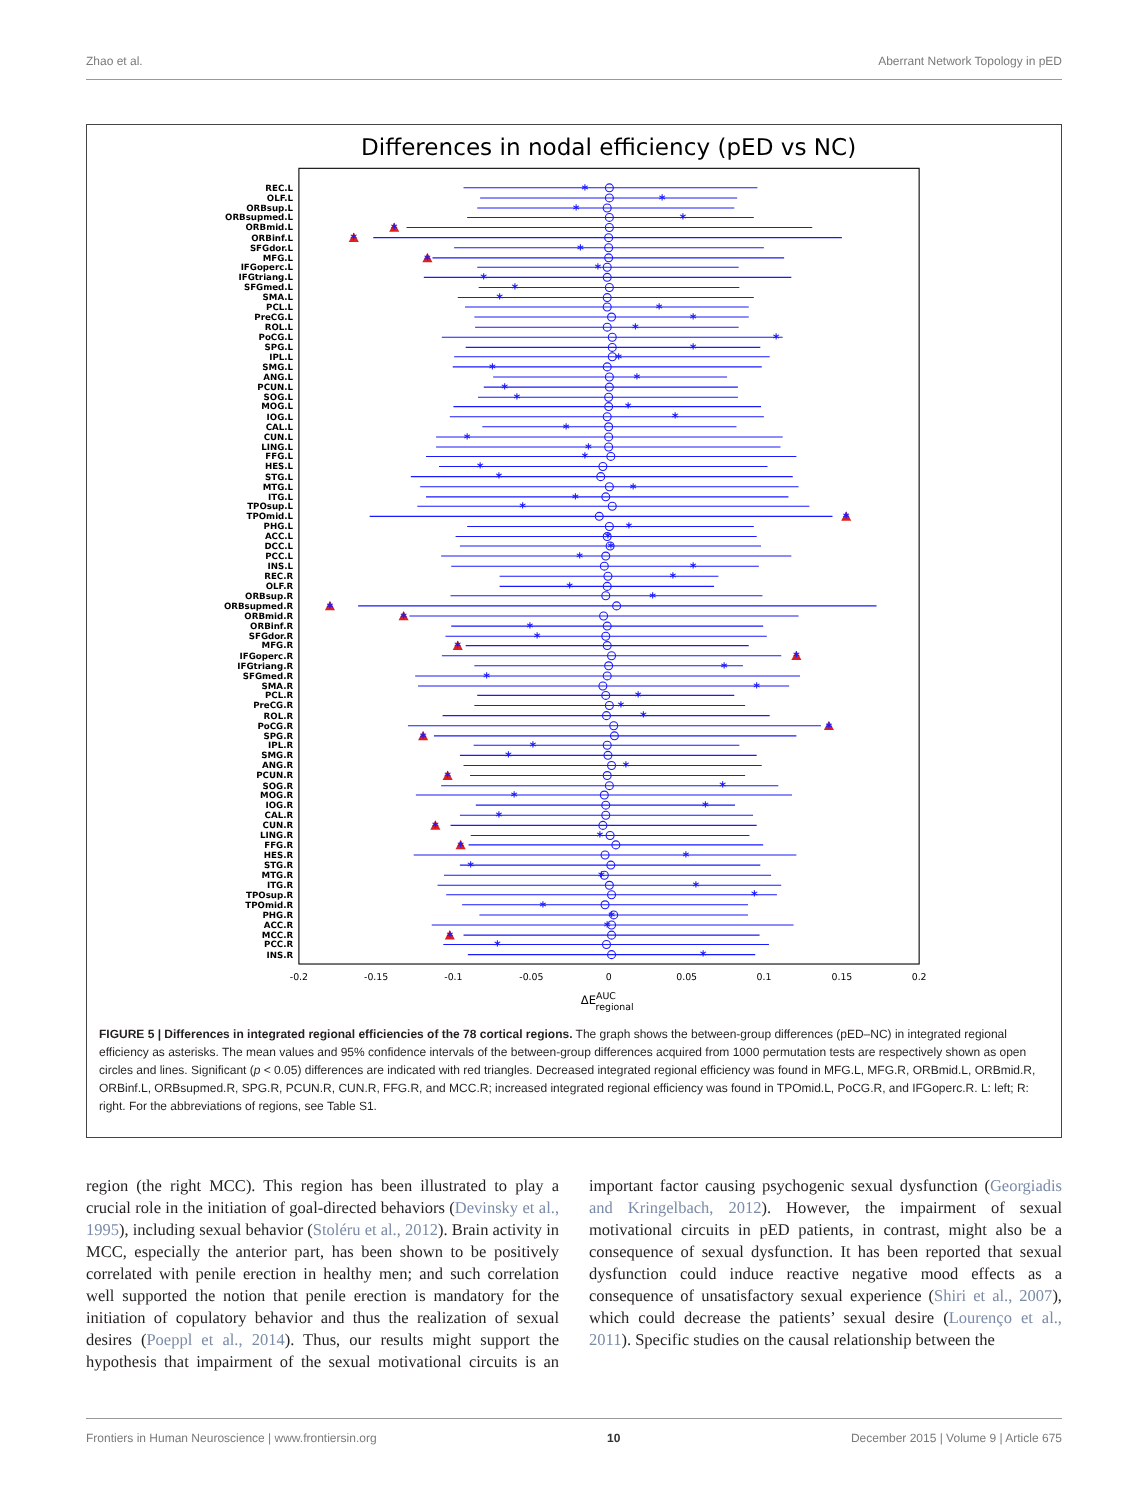Zhao et al. Aberrant Network Topology in pED
Differences in nodal efficiency (pED vs NC)
-0.2
-0.15
-0.1
-0.05
0
0.05
0.1
0.15
0.2
ΔEAUCregional
REC.L
OLF.L
ORBsup.L
ORBsupmed.L
ORBmid.L
ORBinf.L
SFGdor.L
MFG.L
IFGoperc.L
IFGtriang.L
SFGmed.L
SMA.L
PCL.L
PreCG.L
ROL.L
PoCG.L
SPG.L
IPL.L
SMG.L
ANG.L
PCUN.L
SOG.L
MOG.L
IOG.L
CAL.L
CUN.L
LING.L
FFG.L
HES.L
STG.L
MTG.L
ITG.L
TPOsup.L
TPOmid.L
PHG.L
ACC.L
DCC.L
PCC.L
INS.L
REC.R
OLF.R
ORBsup.R
ORBsupmed.R
ORBmid.R
ORBinf.R
SFGdor.R
MFG.R
IFGoperc.R
IFGtriang.R
SFGmed.R
SMA.R
PCL.R
PreCG.R
ROL.R
PoCG.R
SPG.R
IPL.R
SMG.R
ANG.R
PCUN.R
SOG.R
MOG.R
IOG.R
CAL.R
CUN.R
LING.R
FFG.R
HES.R
STG.R
MTG.R
ITG.R
TPOsup.R
TPOmid.R
PHG.R
ACC.R
MCC.R
PCC.R
INS.R
*
*
*
*
*
*
*
*
*
*
*
*
*
*
*
*
*
*
*
*
*
*
*
*
*
*
*
*
*
*
*
*
*
*
*
*
*
*
*
*
*
*
*
*
*
*
*
*
*
*
*
*
*
*
*
*
*
*
*
*
*
*
*
*
*
*
*
*
*
*
*
*
*
*
*
*
*
*
FIGURE 5 | Differences in integrated regional efficiencies of the 78 cortical regions. The graph shows the between-group differences (pED–NC) in integrated regional efficiency as asterisks. The mean values and 95% confidence intervals of the between-group differences acquired from 1000 permutation tests are respectively shown as open circles and lines. Significant (p < 0.05) differences are indicated with red triangles. Decreased integrated regional efficiency was found in MFG.L, MFG.R, ORBmid.L, ORBmid.R, ORBinf.L, ORBsupmed.R, SPG.R, PCUN.R, CUN.R, FFG.R, and MCC.R; increased integrated regional efficiency was found in TPOmid.L, PoCG.R, and IFGoperc.R. L: left; R: right. For the abbreviations of regions, see Table S1.
region (the right MCC). This region has been illustrated to play a crucial role in the initiation of goal-directed behaviors (Devinsky et al., 1995), including sexual behavior (Stoléru et al., 2012). Brain activity in MCC, especially the anterior part, has been shown to be positively correlated with penile erection in healthy men; and such correlation well supported the notion that penile erection is mandatory for the initiation of copulatory behavior and thus the realization of sexual desires (Poeppl et al., 2014). Thus, our results might support the hypothesis that impairment of the sexual motivational circuits is an important factor causing psychogenic sexual dysfunction (Georgiadis and Kringelbach, 2012). However, the impairment of sexual motivational circuits in pED patients, in contrast, might also be a consequence of sexual dysfunction. It has been reported that sexual dysfunction could induce reactive negative mood effects as a consequence of unsatisfactory sexual experience (Shiri et al., 2007), which could decrease the patients’ sexual desire (Lourenço et al., 2011). Specific studies on the causal relationship between the
Frontiers in Human Neuroscience | www.frontiersin.org 10 December 2015 | Volume 9 | Article 675